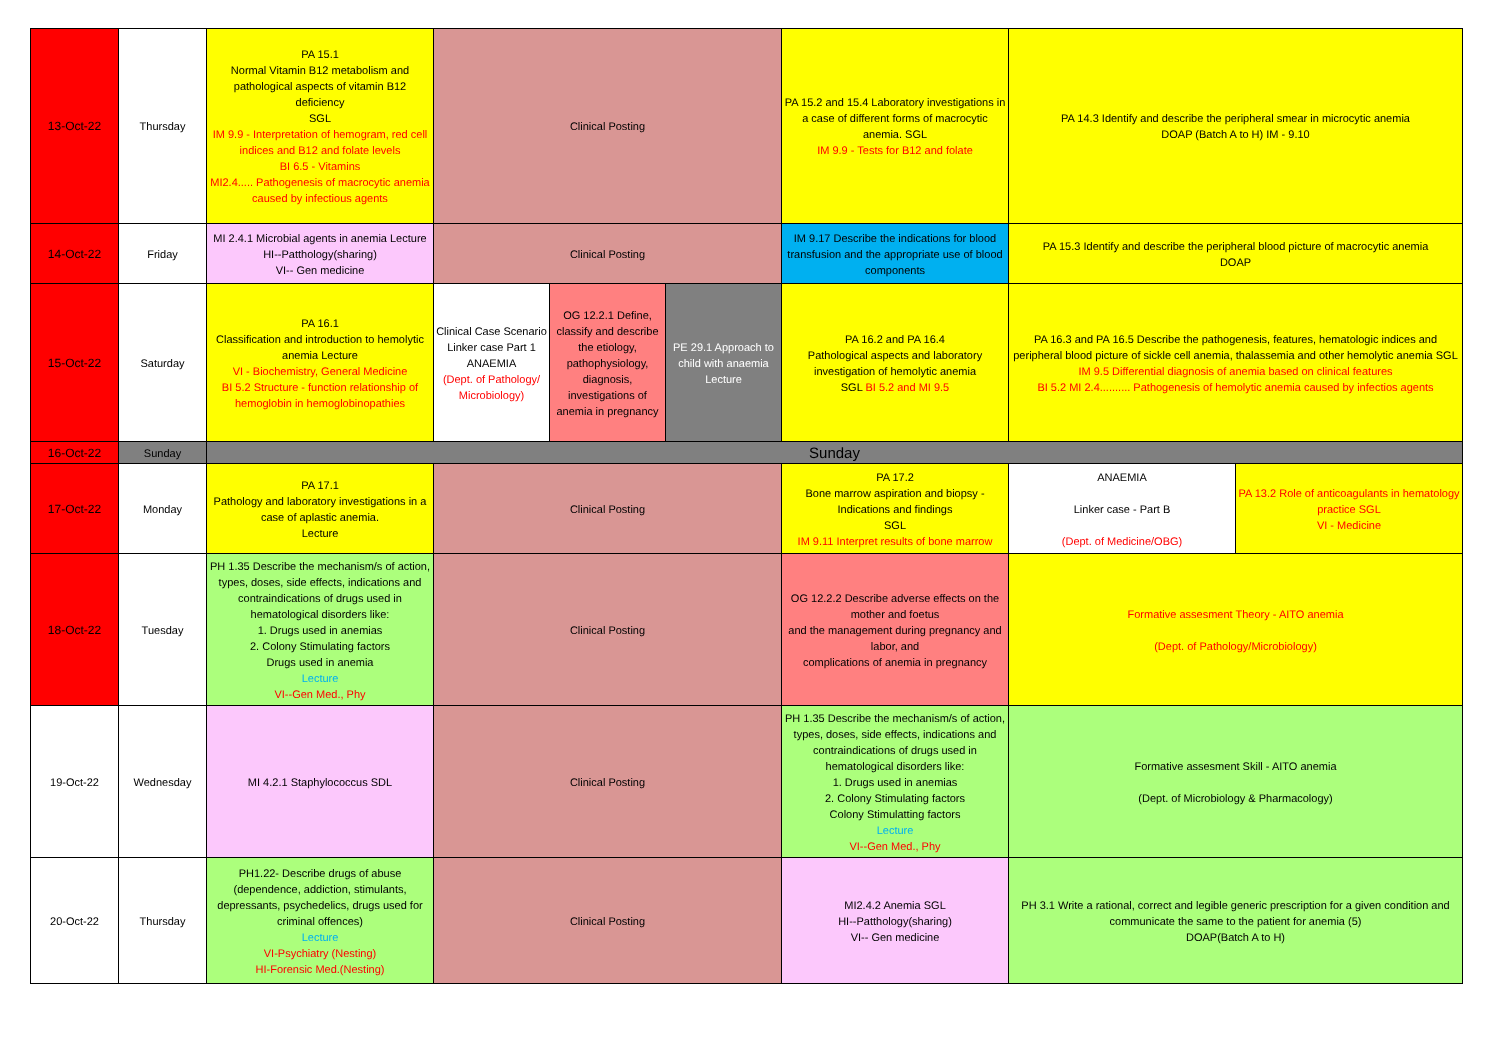| 13-Oct-22 | Thursday | PA 15.1 Normal Vitamin B12 metabolism and pathological aspects of vitamin B12 deficiency SGL IM 9.9 - Interpretation of hemogram, red cell indices and B12 and folate levels BI 6.5 - Vitamins MI2.4..... Pathogenesis of macrocytic anemia caused by infectious agents | Clinical Posting | | | PA 15.2 and 15.4 Laboratory investigations in a case of different forms of macrocytic anemia. SGL IM 9.9 - Tests for B12 and folate | PA 14.3 Identify and describe the peripheral smear in microcytic anemia DOAP (Batch A to H) IM - 9.10 | |
| 14-Oct-22 | Friday | MI 2.4.1 Microbial agents in anemia Lecture HI--Patthology(sharing) VI-- Gen medicine | Clinical Posting | | | IM 9.17 Describe the indications for blood transfusion and the appropriate use of blood components | PA 15.3 Identify and describe the peripheral blood picture of macrocytic anemia DOAP | |
| 15-Oct-22 | Saturday | PA 16.1 Classification and introduction to hemolytic anemia Lecture VI - Biochemistry, General Medicine BI 5.2 Structure - function relationship of hemoglobin in hemoglobinopathies | Clinical Case Scenario Linker case Part 1 ANAEMIA (Dept. of Pathology/ Microbiology) | OG 12.2.1 Define, classify and describe the etiology, pathophysiology, diagnosis, investigations of anemia in pregnancy | PE 29.1 Approach to child with anaemia Lecture | PA 16.2 and PA 16.4 Pathological aspects and laboratory investigation of hemolytic anemia SGL BI 5.2 and MI 9.5 | PA 16.3 and PA 16.5 Describe the pathogenesis, features, hematologic indices and peripheral blood picture of sickle cell anemia, thalassemia and other hemolytic anemia SGL IM 9.5 Differential diagnosis of anemia based on clinical features BI 5.2 MI 2.4.......... Pathogenesis of hemolytic anemia caused by infectios agents | |
| 16-Oct-22 | Sunday | Sunday | | | | | | |
| 17-Oct-22 | Monday | PA 17.1 Pathology and laboratory investigations in a case of aplastic anemia. Lecture | Clinical Posting | | | PA 17.2 Bone marrow aspiration and biopsy - Indications and findings SGL IM 9.11 Interpret results of bone marrow | ANAEMIA Linker case - Part B (Dept. of Medicine/OBG) | PA 13.2 Role of anticoagulants in hematology practice SGL VI - Medicine |
| 18-Oct-22 | Tuesday | PH 1.35 Describe the mechanism/s of action, types, doses, side effects, indications and contraindications of drugs used in hematological disorders like: 1. Drugs used in anemias 2. Colony Stimulating factors Drugs used in anemia Lecture VI--Gen Med., Phy | Clinical Posting | | | OG 12.2.2 Describe adverse effects on the mother and foetus and the management during pregnancy and labor, and complications of anemia in pregnancy | Formative assesment Theory - AITO anemia (Dept. of Pathology/Microbiology) | |
| 19-Oct-22 | Wednesday | MI 4.2.1 Staphylococcus SDL | Clinical Posting | | | PH 1.35 Describe the mechanism/s of action, types, doses, side effects, indications and contraindications of drugs used in hematological disorders like: 1. Drugs used in anemias 2. Colony Stimulating factors Colony Stimulatting factors Lecture VI--Gen Med., Phy | Formative assesment Skill - AITO anemia (Dept. of Microbiology & Pharmacology) | |
| 20-Oct-22 | Thursday | PH1.22- Describe drugs of abuse (dependence, addiction, stimulants, depressants, psychedelics, drugs used for criminal offences) Lecture VI-Psychiatry (Nesting) HI-Forensic Med.(Nesting) | Clinical Posting | | | MI2.4.2 Anemia SGL HI--Patthology(sharing) VI-- Gen medicine | PH 3.1 Write a rational, correct and legible generic prescription for a given condition and communicate the same to the patient for anemia (5) DOAP(Batch A to H) | |